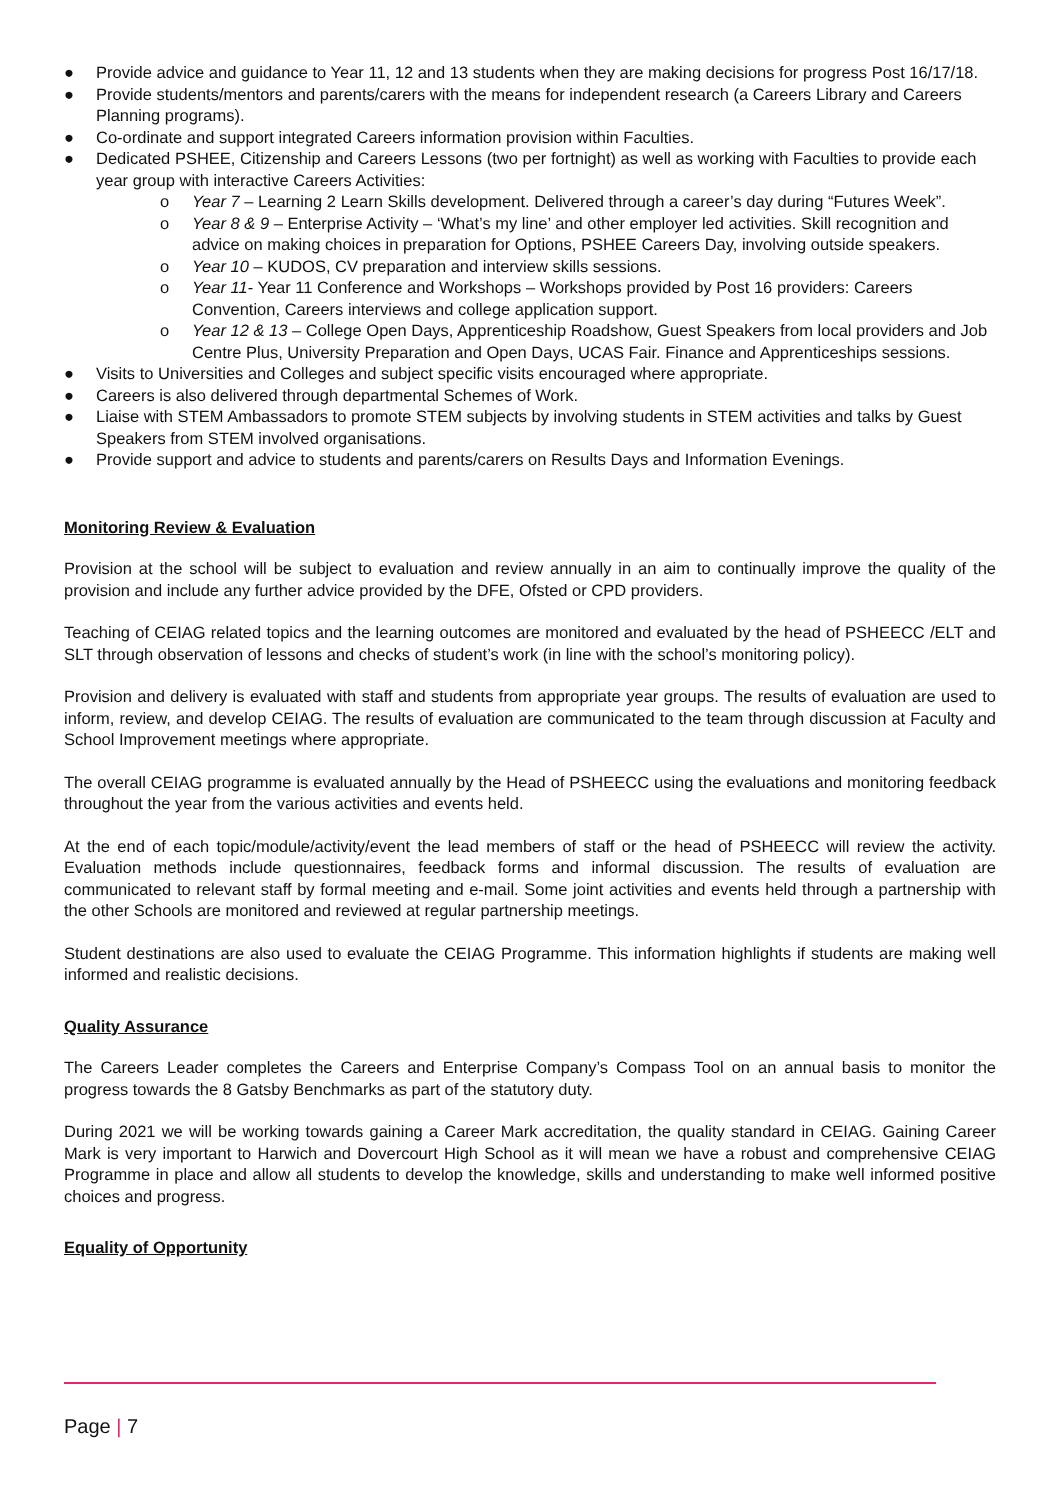● Provide advice and guidance to Year 11, 12 and 13 students when they are making decisions for progress Post 16/17/18.
● Provide students/mentors and parents/carers with the means for independent research (a Careers Library and Careers Planning programs).
● Co-ordinate and support integrated Careers information provision within Faculties.
● Dedicated PSHEE, Citizenship and Careers Lessons (two per fortnight) as well as working with Faculties to provide each year group with interactive Careers Activities:
o Year 7 – Learning 2 Learn Skills development. Delivered through a career’s day during “Futures Week”.
o Year 8 & 9 – Enterprise Activity – ‘What’s my line’ and other employer led activities. Skill recognition and advice on making choices in preparation for Options, PSHEE Careers Day, involving outside speakers.
o Year 10 – KUDOS, CV preparation and interview skills sessions.
o Year 11- Year 11 Conference and Workshops – Workshops provided by Post 16 providers: Careers Convention, Careers interviews and college application support.
o Year 12 & 13 – College Open Days, Apprenticeship Roadshow, Guest Speakers from local providers and Job Centre Plus, University Preparation and Open Days, UCAS Fair. Finance and Apprenticeships sessions.
● Visits to Universities and Colleges and subject specific visits encouraged where appropriate.
● Careers is also delivered through departmental Schemes of Work.
● Liaise with STEM Ambassadors to promote STEM subjects by involving students in STEM activities and talks by Guest Speakers from STEM involved organisations.
● Provide support and advice to students and parents/carers on Results Days and Information Evenings.
Monitoring Review & Evaluation
Provision at the school will be subject to evaluation and review annually in an aim to continually improve the quality of the provision and include any further advice provided by the DFE, Ofsted or CPD providers.
Teaching of CEIAG related topics and the learning outcomes are monitored and evaluated by the head of PSHEECC /ELT and SLT through observation of lessons and checks of student’s work (in line with the school’s monitoring policy).
Provision and delivery is evaluated with staff and students from appropriate year groups. The results of evaluation are used to inform, review, and develop CEIAG. The results of evaluation are communicated to the team through discussion at Faculty and School Improvement meetings where appropriate.
The overall CEIAG programme is evaluated annually by the Head of PSHEECC using the evaluations and monitoring feedback throughout the year from the various activities and events held.
At the end of each topic/module/activity/event the lead members of staff or the head of PSHEECC will review the activity. Evaluation methods include questionnaires, feedback forms and informal discussion. The results of evaluation are communicated to relevant staff by formal meeting and e-mail. Some joint activities and events held through a partnership with the other Schools are monitored and reviewed at regular partnership meetings.
Student destinations are also used to evaluate the CEIAG Programme. This information highlights if students are making well informed and realistic decisions.
Quality Assurance
The Careers Leader completes the Careers and Enterprise Company’s Compass Tool on an annual basis to monitor the progress towards the 8 Gatsby Benchmarks as part of the statutory duty.
During 2021 we will be working towards gaining a Career Mark accreditation, the quality standard in CEIAG. Gaining Career Mark is very important to Harwich and Dovercourt High School as it will mean we have a robust and comprehensive CEIAG Programme in place and allow all students to develop the knowledge, skills and understanding to make well informed positive choices and progress.
Equality of Opportunity
Page | 7